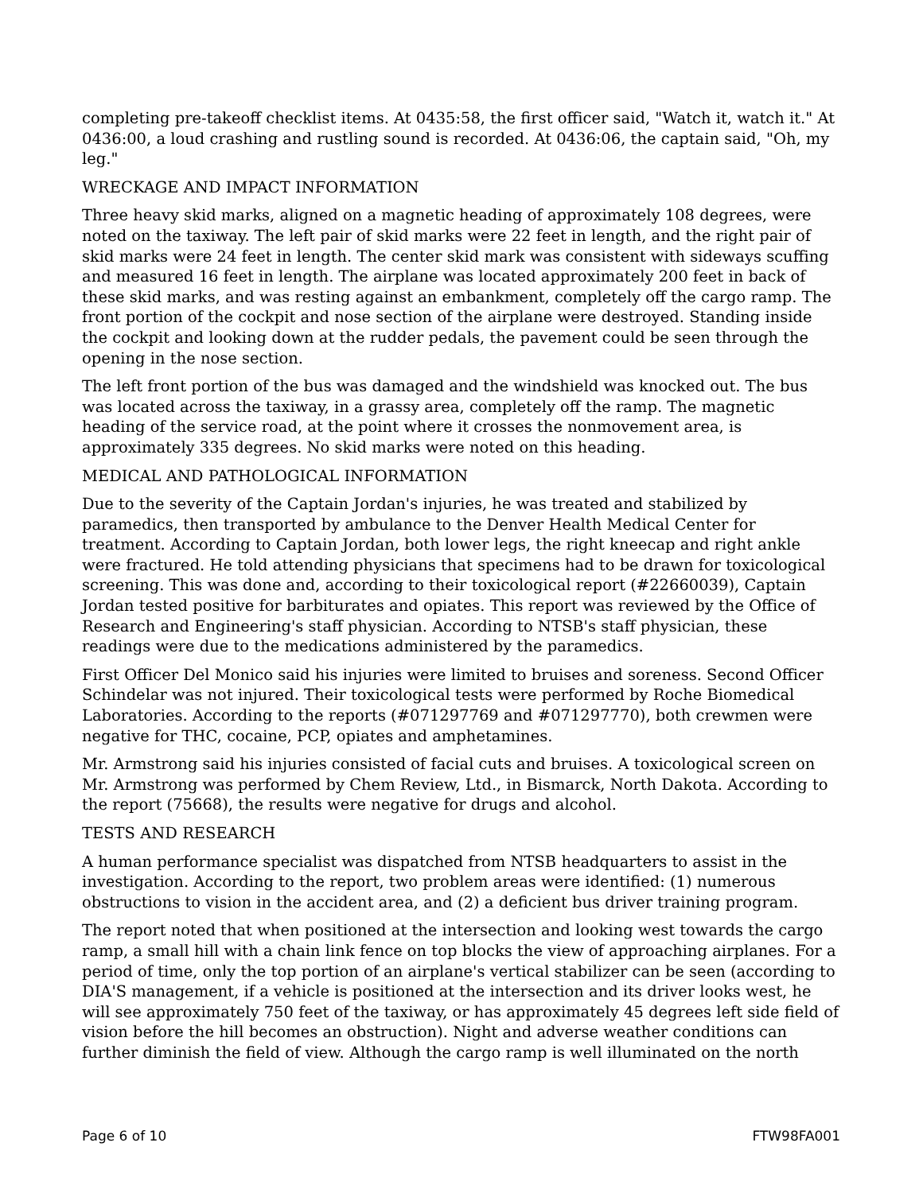completing pre-takeoff checklist items. At 0435:58, the first officer said, "Watch it, watch it." At 0436:00, a loud crashing and rustling sound is recorded. At 0436:06, the captain said, "Oh, my leg."
WRECKAGE AND IMPACT INFORMATION
Three heavy skid marks, aligned on a magnetic heading of approximately 108 degrees, were noted on the taxiway. The left pair of skid marks were 22 feet in length, and the right pair of skid marks were 24 feet in length. The center skid mark was consistent with sideways scuffing and measured 16 feet in length. The airplane was located approximately 200 feet in back of these skid marks, and was resting against an embankment, completely off the cargo ramp. The front portion of the cockpit and nose section of the airplane were destroyed. Standing inside the cockpit and looking down at the rudder pedals, the pavement could be seen through the opening in the nose section.
The left front portion of the bus was damaged and the windshield was knocked out. The bus was located across the taxiway, in a grassy area, completely off the ramp. The magnetic heading of the service road, at the point where it crosses the nonmovement area, is approximately 335 degrees. No skid marks were noted on this heading.
MEDICAL AND PATHOLOGICAL INFORMATION
Due to the severity of the Captain Jordan's injuries, he was treated and stabilized by paramedics, then transported by ambulance to the Denver Health Medical Center for treatment. According to Captain Jordan, both lower legs, the right kneecap and right ankle were fractured. He told attending physicians that specimens had to be drawn for toxicological screening. This was done and, according to their toxicological report (#22660039), Captain Jordan tested positive for barbiturates and opiates. This report was reviewed by the Office of Research and Engineering's staff physician. According to NTSB's staff physician, these readings were due to the medications administered by the paramedics.
First Officer Del Monico said his injuries were limited to bruises and soreness. Second Officer Schindelar was not injured. Their toxicological tests were performed by Roche Biomedical Laboratories. According to the reports (#071297769 and #071297770), both crewmen were negative for THC, cocaine, PCP, opiates and amphetamines.
Mr. Armstrong said his injuries consisted of facial cuts and bruises. A toxicological screen on Mr. Armstrong was performed by Chem Review, Ltd., in Bismarck, North Dakota. According to the report (75668), the results were negative for drugs and alcohol.
TESTS AND RESEARCH
A human performance specialist was dispatched from NTSB headquarters to assist in the investigation. According to the report, two problem areas were identified: (1) numerous obstructions to vision in the accident area, and (2) a deficient bus driver training program.
The report noted that when positioned at the intersection and looking west towards the cargo ramp, a small hill with a chain link fence on top blocks the view of approaching airplanes. For a period of time, only the top portion of an airplane's vertical stabilizer can be seen (according to DIA'S management, if a vehicle is positioned at the intersection and its driver looks west, he will see approximately 750 feet of the taxiway, or has approximately 45 degrees left side field of vision before the hill becomes an obstruction). Night and adverse weather conditions can further diminish the field of view. Although the cargo ramp is well illuminated on the north
Page 6 of 10 FTW98FA001